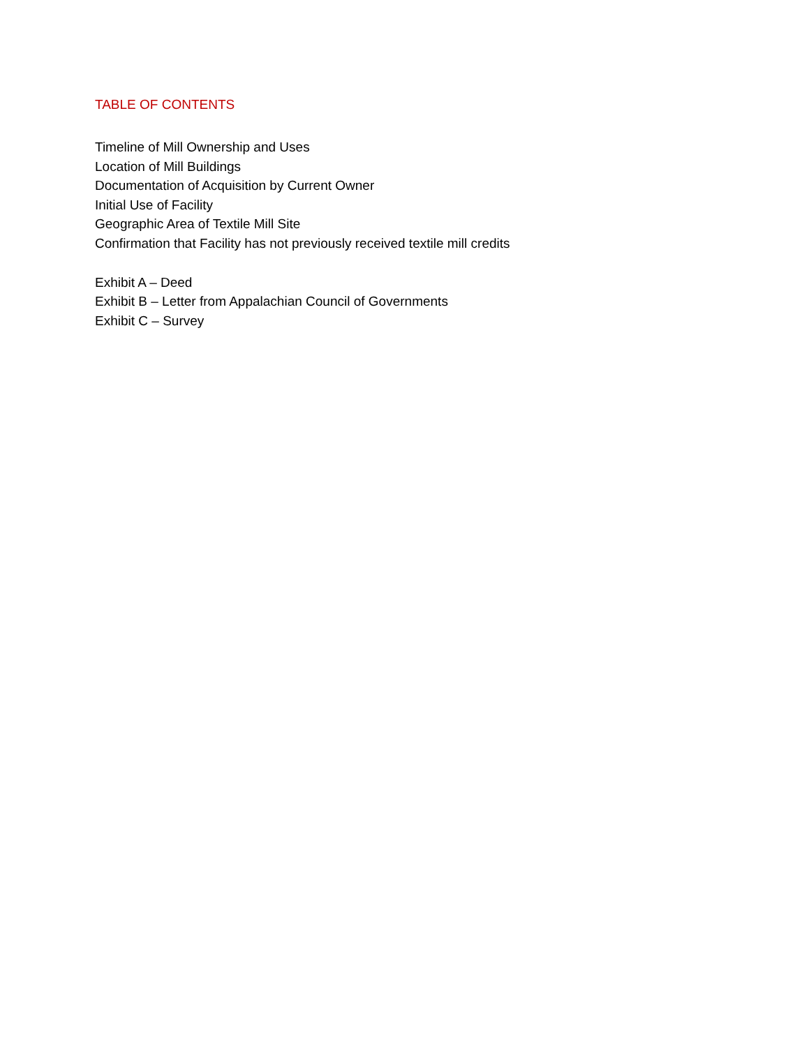TABLE OF CONTENTS
Timeline of Mill Ownership and Uses
Location of Mill Buildings
Documentation of Acquisition by Current Owner
Initial Use of Facility
Geographic Area of Textile Mill Site
Confirmation that Facility has not previously received textile mill credits
Exhibit A – Deed
Exhibit B – Letter from Appalachian Council of Governments
Exhibit C – Survey